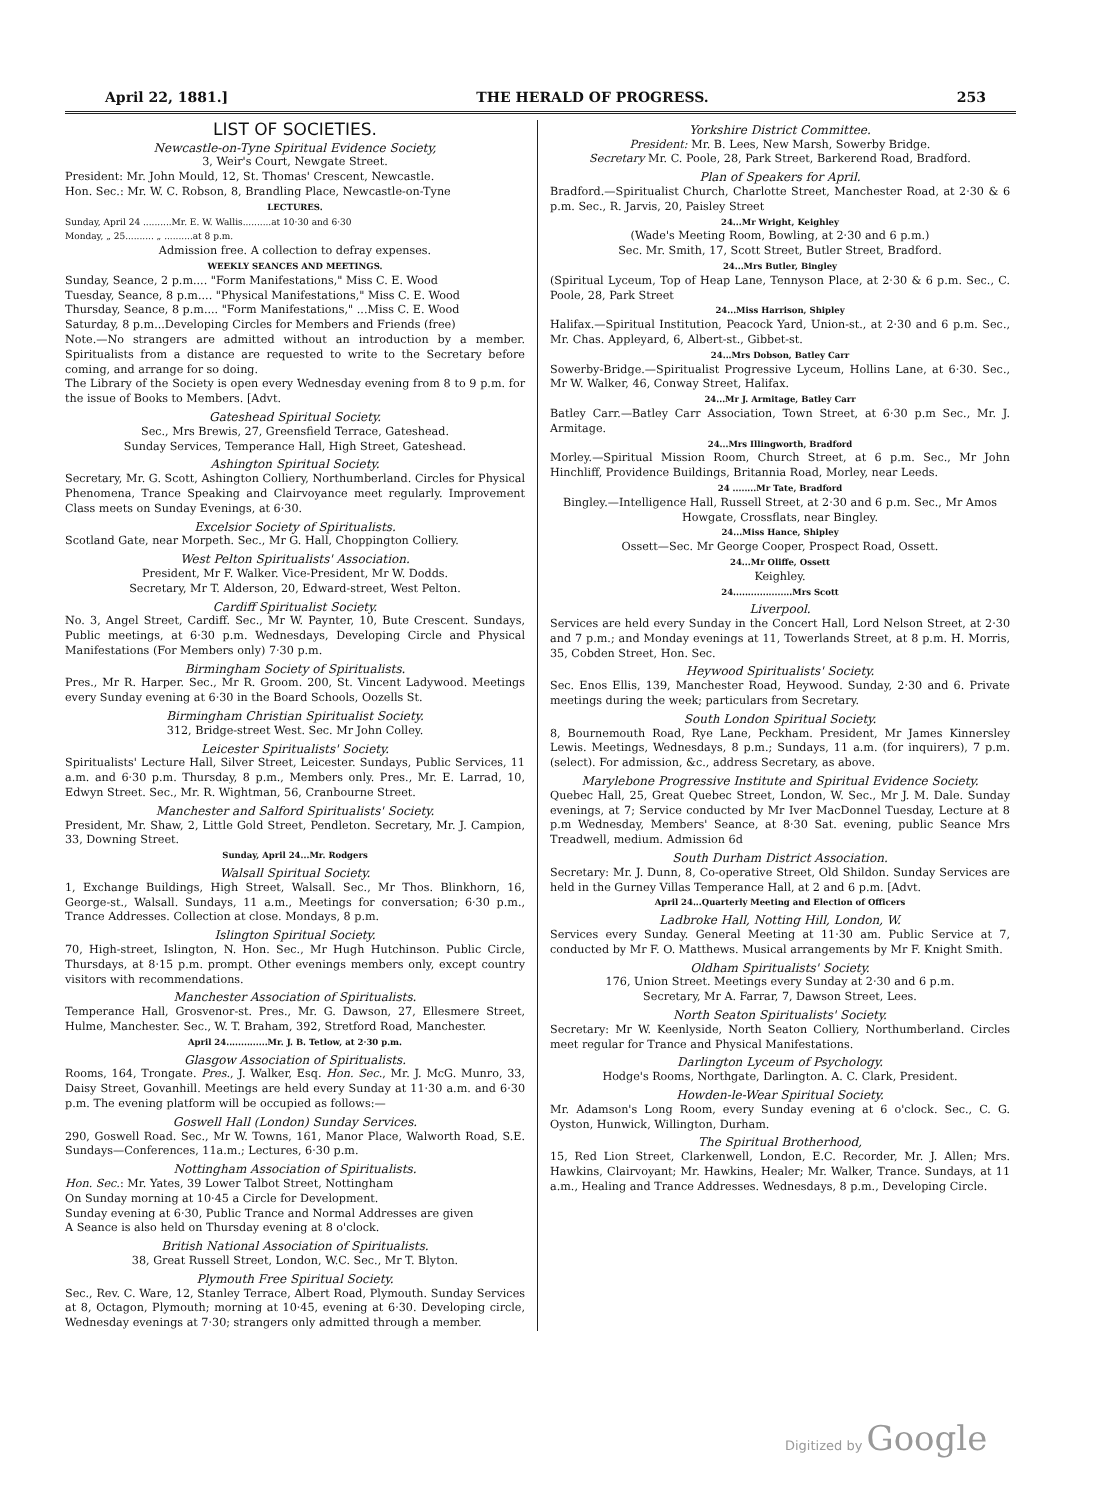April 22, 1881.] THE HERALD OF PROGRESS. 253
LIST OF SOCIETIES.
Newcastle-on-Tyne Spiritual Evidence Society,
3, Weir's Court, Newgate Street.
President: Mr. John Mould, 12, St. Thomas' Crescent, Newcastle.
Hon. Sec.: Mr. W. C. Robson, 8, Brandling Place, Newcastle-on-Tyne
LECTURES.
Sunday, April 24 ..........Mr. E. W. Wallis..........at 10·30 and 6·30
Monday, „ 25.......... „ ..........at 8 p.m.
Admission free. A collection to defray expenses.
WEEKLY SEANCES AND MEETINGS.
Sunday, Seance, 2 p.m.... "Form Manifestations," Miss C. E. Wood
Tuesday, Seance, 8 p.m.... "Physical Manifestations," Miss C. E. Wood
Thursday, Seance, 8 p.m.... "Form Manifestations," ...Miss C. E. Wood
Saturday, 8 p.m...Developing Circles for Members and Friends (free)
Note.—No strangers are admitted without an introduction by a member. Spiritualists from a distance are requested to write to the Secretary before coming, and arrange for so doing.
The Library of the Society is open every Wednesday evening from 8 to 9 p.m. for the issue of Books to Members. [Advt.
Gateshead Spiritual Society.
Sec., Mrs Brewis, 27, Greensfield Terrace, Gateshead.
Sunday Services, Temperance Hall, High Street, Gateshead.
Ashington Spiritual Society.
Secretary, Mr. G. Scott, Ashington Colliery, Northumberland. Circles for Physical Phenomena, Trance Speaking and Clairvoyance meet regularly. Improvement Class meets on Sunday Evenings, at 6·30.
Excelsior Society of Spiritualists.
Scotland Gate, near Morpeth. Sec., Mr G. Hall, Choppington Colliery.
West Pelton Spiritualists' Association.
President, Mr F. Walker. Vice-President, Mr W. Dodds.
Secretary, Mr T. Alderson, 20, Edward-street, West Pelton.
Cardiff Spiritualist Society.
No. 3, Angel Street, Cardiff. Sec., Mr W. Paynter, 10, Bute Crescent. Sundays, Public meetings, at 6·30 p.m. Wednesdays, Developing Circle and Physical Manifestations (For Members only) 7·30 p.m.
Birmingham Society of Spiritualists.
Pres., Mr R. Harper. Sec., Mr R. Groom. 200, St. Vincent Ladywood. Meetings every Sunday evening at 6·30 in the Board Schools, Oozells St.
Birmingham Christian Spiritualist Society.
312, Bridge-street West. Sec. Mr John Colley.
Leicester Spiritualists' Society.
Spiritualists' Lecture Hall, Silver Street, Leicester. Sundays, Public Services, 11 a.m. and 6·30 p.m. Thursday, 8 p.m., Members only. Pres., Mr. E. Larrad, 10, Edwyn Street. Sec., Mr. R. Wightman, 56, Cranbourne Street.
Manchester and Salford Spiritualists' Society.
President, Mr. Shaw, 2, Little Gold Street, Pendleton. Secretary, Mr. J. Campion, 33, Downing Street.
Sunday, April 24...Mr. Rodgers
Walsall Spiritual Society.
1, Exchange Buildings, High Street, Walsall. Sec., Mr Thos. Blinkhorn, 16, George-st., Walsall. Sundays, 11 a.m., Meetings for conversation; 6·30 p.m., Trance Addresses. Collection at close. Mondays, 8 p.m.
Islington Spiritual Society.
70, High-street, Islington, N. Hon. Sec., Mr Hugh Hutchinson. Public Circle, Thursdays, at 8·15 p.m. prompt. Other evenings members only, except country visitors with recommendations.
Manchester Association of Spiritualists.
Temperance Hall, Grosvenor-st. Pres., Mr. G. Dawson, 27, Ellesmere Street, Hulme, Manchester. Sec., W. T. Braham, 392, Stretford Road, Manchester.
April 24..............Mr. J. B. Tetlow, at 2·30 p.m.
Glasgow Association of Spiritualists.
Rooms, 164, Trongate. Pres., J. Walker, Esq. Hon. Sec., Mr. J. McG. Munro, 33, Daisy Street, Govanhill. Meetings are held every Sunday at 11·30 a.m. and 6·30 p.m. The evening platform will be occupied as follows:—
Goswell Hall (London) Sunday Services.
290, Goswell Road. Sec., Mr W. Towns, 161, Manor Place, Walworth Road, S.E. Sundays—Conferences, 11a.m.; Lectures, 6·30 p.m.
Nottingham Association of Spiritualists.
Hon. Sec.: Mr. Yates, 39 Lower Talbot Street, Nottingham
On Sunday morning at 10·45 a Circle for Development.
Sunday evening at 6·30, Public Trance and Normal Addresses are given
A Seance is also held on Thursday evening at 8 o'clock.
British National Association of Spiritualists.
38, Great Russell Street, London, W.C. Sec., Mr T. Blyton.
Plymouth Free Spiritual Society.
Sec., Rev. C. Ware, 12, Stanley Terrace, Albert Road, Plymouth. Sunday Services at 8, Octagon, Plymouth; morning at 10·45, evening at 6·30. Developing circle, Wednesday evenings at 7·30; strangers only admitted through a member.
Yorkshire District Committee.
President: Mr. B. Lees, New Marsh, Sowerby Bridge.
Secretary Mr. C. Poole, 28, Park Street, Barkerend Road, Bradford.
Plan of Speakers for April.
Bradford.—Spiritualist Church, Charlotte Street, Manchester Road, at 2·30 & 6 p.m. Sec., R. Jarvis, 20, Paisley Street
24...Mr Wright, Keighley
(Wade's Meeting Room, Bowling, at 2·30 and 6 p.m.)
Sec. Mr. Smith, 17, Scott Street, Butler Street, Bradford.
24...Mrs Butler, Bingley
(Spiritual Lyceum, Top of Heap Lane, Tennyson Place, at 2·30 & 6 p.m. Sec., C. Poole, 28, Park Street
24...Miss Harrison, Shipley
Halifax.—Spiritual Institution, Peacock Yard, Union-st., at 2·30 and 6 p.m. Sec., Mr. Chas. Appleyard, 6, Albert-st., Gibbet-st.
24...Mrs Dobson, Batley Carr
Sowerby-Bridge.—Spiritualist Progressive Lyceum, Hollins Lane, at 6·30. Sec., Mr W. Walker, 46, Conway Street, Halifax.
24...Mr J. Armitage, Batley Carr
Batley Carr.—Batley Carr Association, Town Street, at 6·30 p.m Sec., Mr. J. Armitage.
24...Mrs Illingworth, Bradford
Morley.—Spiritual Mission Room, Church Street, at 6 p.m. Sec., Mr John Hinchliff, Providence Buildings, Britannia Road, Morley, near Leeds.
24 ........Mr Tate, Bradford
Bingley.—Intelligence Hall, Russell Street, at 2·30 and 6 p.m. Sec., Mr Amos Howgate, Crossflats, near Bingley.
24...Miss Hance, Shipley
Ossett—Sec. Mr George Cooper, Prospect Road, Ossett.
24...Mr Oliffe, Ossett
Keighley.
24....................Mrs Scott
Liverpool.
Services are held every Sunday in the Concert Hall, Lord Nelson Street, at 2·30 and 7 p.m.; and Monday evenings at 11, Towerlands Street, at 8 p.m. H. Morris, 35, Cobden Street, Hon. Sec.
Heywood Spiritualists' Society.
Sec. Enos Ellis, 139, Manchester Road, Heywood. Sunday, 2·30 and 6. Private meetings during the week; particulars from Secretary.
South London Spiritual Society.
8, Bournemouth Road, Rye Lane, Peckham. President, Mr James Kinnersley Lewis. Meetings, Wednesdays, 8 p.m.; Sundays, 11 a.m. (for inquirers), 7 p.m. (select). For admission, &c., address Secretary, as above.
Marylebone Progressive Institute and Spiritual Evidence Society.
Quebec Hall, 25, Great Quebec Street, London, W. Sec., Mr J. M. Dale. Sunday evenings, at 7; Service conducted by Mr Iver MacDonnel Tuesday, Lecture at 8 p.m Wednesday, Members' Seance, at 8·30 Sat. evening, public Seance Mrs Treadwell, medium. Admission 6d
South Durham District Association.
Secretary: Mr. J. Dunn, 8, Co-operative Street, Old Shildon. Sunday Services are held in the Gurney Villas Temperance Hall, at 2 and 6 p.m. [Advt.
April 24...Quarterly Meeting and Election of Officers
Ladbroke Hall, Notting Hill, London, W.
Services every Sunday. General Meeting at 11·30 am. Public Service at 7, conducted by Mr F. O. Matthews. Musical arrangements by Mr F. Knight Smith.
Oldham Spiritualists' Society.
176, Union Street. Meetings every Sunday at 2·30 and 6 p.m.
Secretary, Mr A. Farrar, 7, Dawson Street, Lees.
North Seaton Spiritualists' Society.
Secretary: Mr W. Keenlyside, North Seaton Colliery, Northumberland. Circles meet regular for Trance and Physical Manifestations.
Darlington Lyceum of Psychology.
Hodge's Rooms, Northgate, Darlington. A. C. Clark, President.
Howden-le-Wear Spiritual Society.
Mr. Adamson's Long Room, every Sunday evening at 6 o'clock. Sec., C. G. Oyston, Hunwick, Willington, Durham.
The Spiritual Brotherhood,
15, Red Lion Street, Clarkenwell, London, E.C. Recorder, Mr. J. Allen; Mrs. Hawkins, Clairvoyant; Mr. Hawkins, Healer; Mr. Walker, Trance. Sundays, at 11 a.m., Healing and Trance Addresses. Wednesdays, 8 p.m., Developing Circle.
Digitized by Google